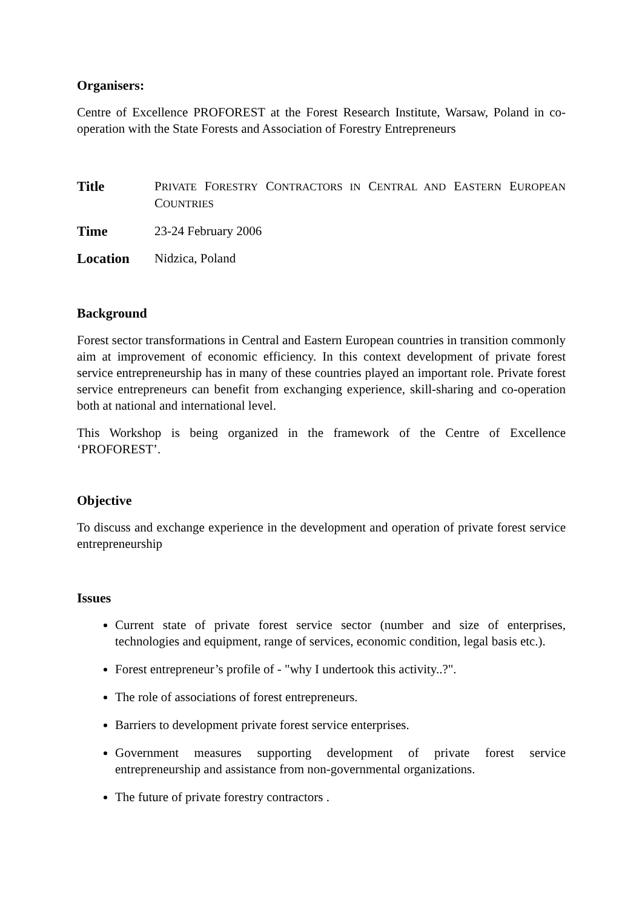Organisers:
Centre of Excellence PROFOREST at the Forest Research Institute, Warsaw, Poland in co-operation with the State Forests and Association of Forestry Entrepreneurs
Title PRIVATE FORESTRY CONTRACTORS IN CENTRAL AND EASTERN EUROPEAN COUNTRIES
Time 23-24 February 2006
Location Nidzica, Poland
Background
Forest sector transformations in Central and Eastern European countries in transition commonly aim at improvement of economic efficiency. In this context development of private forest service entrepreneurship has in many of these countries played an important role. Private forest service entrepreneurs can benefit from exchanging experience, skill-sharing and co-operation both at national and international level.
This Workshop is being organized in the framework of the Centre of Excellence ‘PROFOREST’.
Objective
To discuss and exchange experience in the development and operation of private forest service entrepreneurship
Issues
Current state of private forest service sector (number and size of enterprises, technologies and equipment, range of services, economic condition, legal basis etc.).
Forest entrepreneur’s profile of - "why I undertook this activity..?".
The role of associations of forest entrepreneurs.
Barriers to development private forest service enterprises.
Government measures supporting development of private forest service entrepreneurship and assistance from non-governmental organizations.
The future of private forestry contractors .